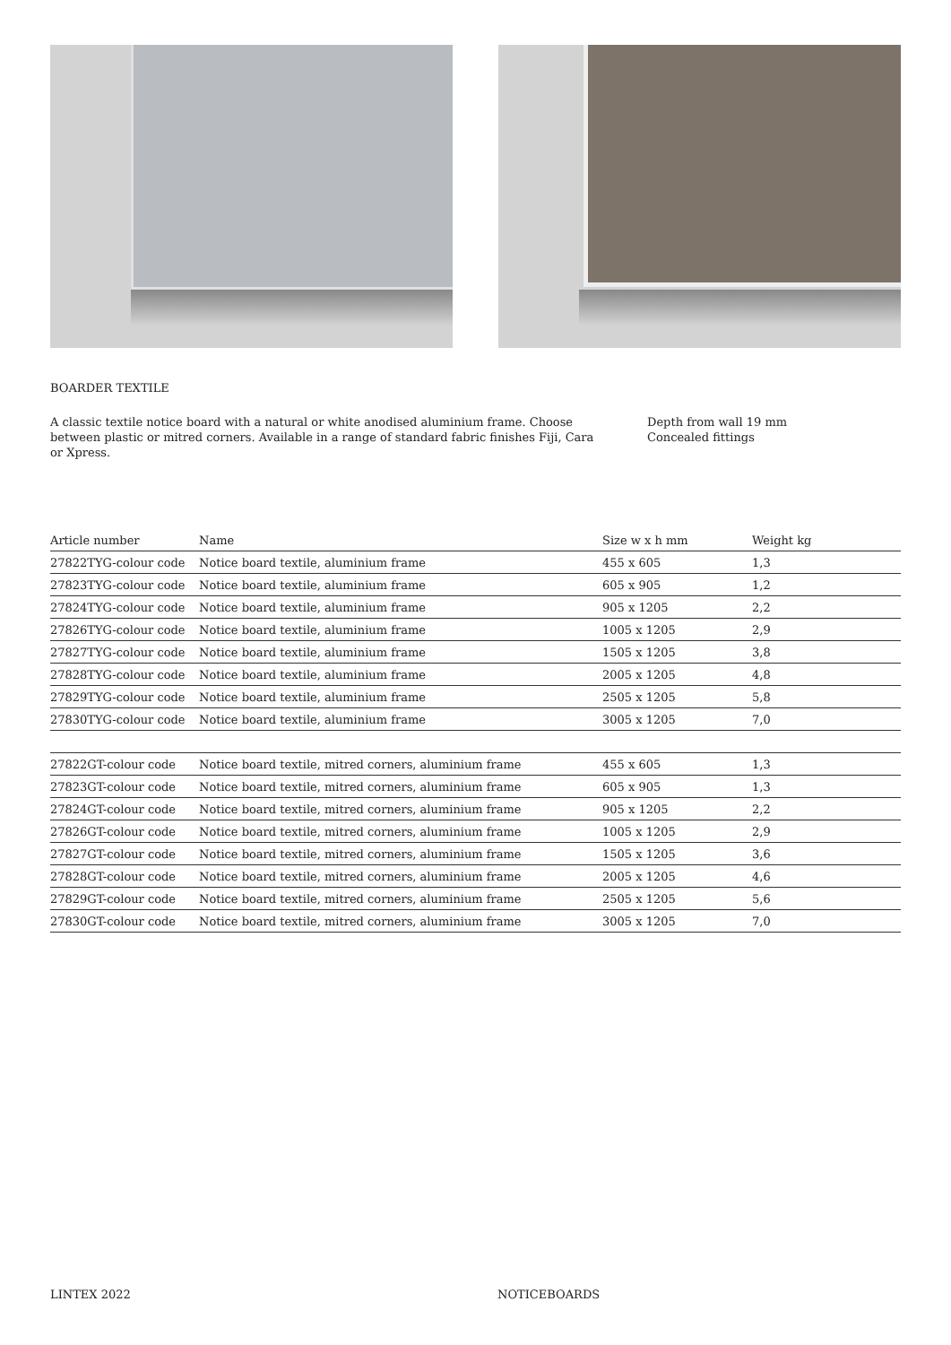BOARDER TEXTILE
A classic textile notice board with a natural or white anodised aluminium frame. Choose between plastic or mitred corners. Available in a range of standard fabric finishes Fiji, Cara or Xpress.
Depth from wall 19 mm
Concealed fittings
| Article number | Name | Size w x h mm | Weight kg |
| --- | --- | --- | --- |
| 27822TYG-colour code | Notice board textile, aluminium frame | 455 x 605 | 1,3 |
| 27823TYG-colour code | Notice board textile, aluminium frame | 605 x 905 | 1,2 |
| 27824TYG-colour code | Notice board textile, aluminium frame | 905 x 1205 | 2,2 |
| 27826TYG-colour code | Notice board textile, aluminium frame | 1005 x 1205 | 2,9 |
| 27827TYG-colour code | Notice board textile, aluminium frame | 1505 x 1205 | 3,8 |
| 27828TYG-colour code | Notice board textile, aluminium frame | 2005 x 1205 | 4,8 |
| 27829TYG-colour code | Notice board textile, aluminium frame | 2505 x 1205 | 5,8 |
| 27830TYG-colour code | Notice board textile, aluminium frame | 3005 x 1205 | 7,0 |
| 27822GT-colour code | Notice board textile, mitred corners, aluminium frame | 455 x 605 | 1,3 |
| 27823GT-colour code | Notice board textile, mitred corners, aluminium frame | 605 x 905 | 1,3 |
| 27824GT-colour code | Notice board textile, mitred corners, aluminium frame | 905 x 1205 | 2,2 |
| 27826GT-colour code | Notice board textile, mitred corners, aluminium frame | 1005 x 1205 | 2,9 |
| 27827GT-colour code | Notice board textile, mitred corners, aluminium frame | 1505 x 1205 | 3,6 |
| 27828GT-colour code | Notice board textile, mitred corners, aluminium frame | 2005 x 1205 | 4,6 |
| 27829GT-colour code | Notice board textile, mitred corners, aluminium frame | 2505 x 1205 | 5,6 |
| 27830GT-colour code | Notice board textile, mitred corners, aluminium frame | 3005 x 1205 | 7,0 |
LINTEX 2022 NOTICEBOARDS